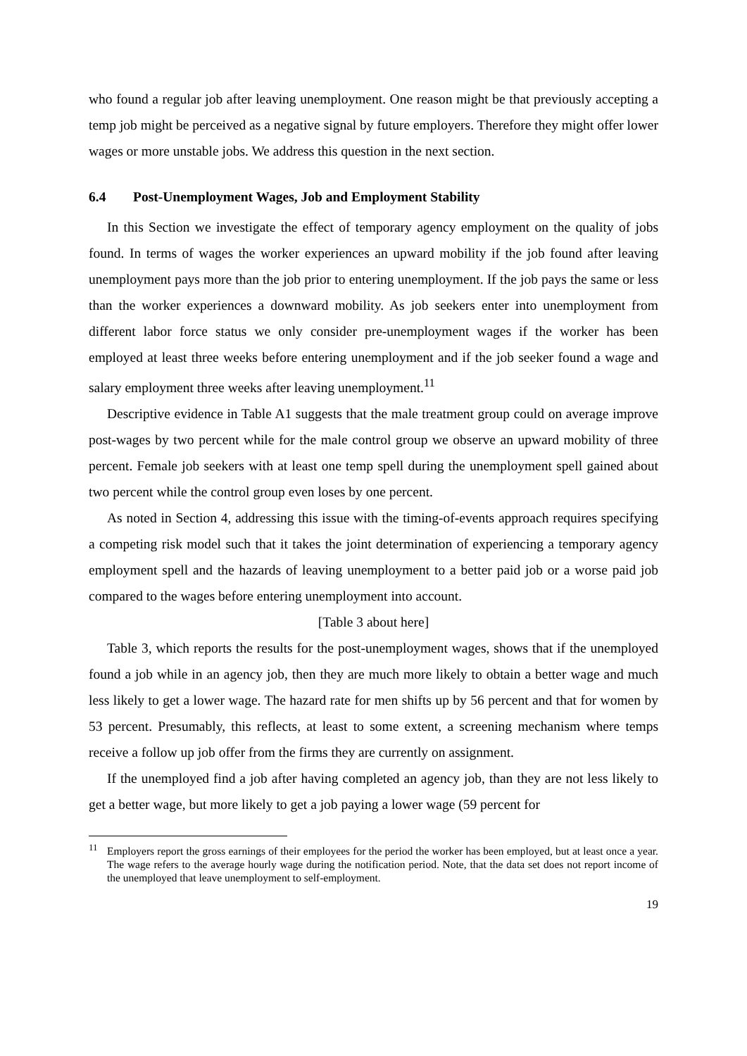who found a regular job after leaving unemployment. One reason might be that previously accepting a temp job might be perceived as a negative signal by future employers. Therefore they might offer lower wages or more unstable jobs. We address this question in the next section.
6.4 Post-Unemployment Wages, Job and Employment Stability
In this Section we investigate the effect of temporary agency employment on the quality of jobs found. In terms of wages the worker experiences an upward mobility if the job found after leaving unemployment pays more than the job prior to entering unemployment. If the job pays the same or less than the worker experiences a downward mobility. As job seekers enter into unemployment from different labor force status we only consider pre-unemployment wages if the worker has been employed at least three weeks before entering unemployment and if the job seeker found a wage and salary employment three weeks after leaving unemployment.<sup>11</sup>
Descriptive evidence in Table A1 suggests that the male treatment group could on average improve post-wages by two percent while for the male control group we observe an upward mobility of three percent. Female job seekers with at least one temp spell during the unemployment spell gained about two percent while the control group even loses by one percent.
As noted in Section 4, addressing this issue with the timing-of-events approach requires specifying a competing risk model such that it takes the joint determination of experiencing a temporary agency employment spell and the hazards of leaving unemployment to a better paid job or a worse paid job compared to the wages before entering unemployment into account.
[Table 3 about here]
Table 3, which reports the results for the post-unemployment wages, shows that if the unemployed found a job while in an agency job, then they are much more likely to obtain a better wage and much less likely to get a lower wage. The hazard rate for men shifts up by 56 percent and that for women by 53 percent. Presumably, this reflects, at least to some extent, a screening mechanism where temps receive a follow up job offer from the firms they are currently on assignment.
If the unemployed find a job after having completed an agency job, than they are not less likely to get a better wage, but more likely to get a job paying a lower wage (59 percent for
<sup>11</sup> Employers report the gross earnings of their employees for the period the worker has been employed, but at least once a year. The wage refers to the average hourly wage during the notification period. Note, that the data set does not report income of the unemployed that leave unemployment to self-employment.
19